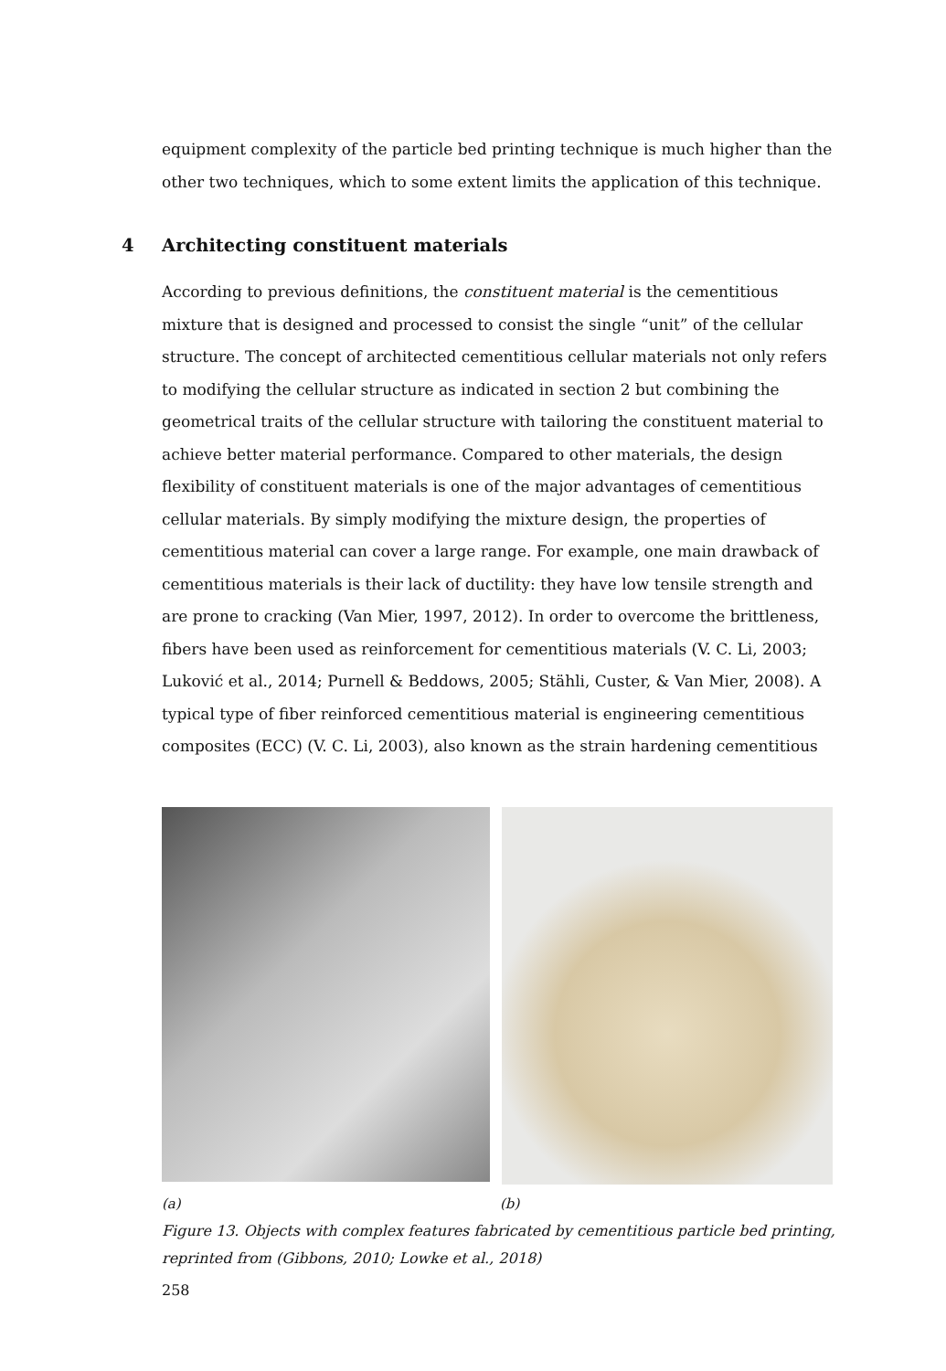equipment complexity of the particle bed printing technique is much higher than the other two techniques, which to some extent limits the application of this technique.
4 Architecting constituent materials
According to previous definitions, the constituent material is the cementitious mixture that is designed and processed to consist the single “unit” of the cellular structure. The concept of architected cementitious cellular materials not only refers to modifying the cellular structure as indicated in section 2 but combining the geometrical traits of the cellular structure with tailoring the constituent material to achieve better material performance. Compared to other materials, the design flexibility of constituent materials is one of the major advantages of cementitious cellular materials. By simply modifying the mixture design, the properties of cementitious material can cover a large range. For example, one main drawback of cementitious materials is their lack of ductility: they have low tensile strength and are prone to cracking (Van Mier, 1997, 2012). In order to overcome the brittleness, fibers have been used as reinforcement for cementitious materials (V. C. Li, 2003; Luković et al., 2014; Purnell & Beddows, 2005; Stähli, Custer, & Van Mier, 2008). A typical type of fiber reinforced cementitious material is engineering cementitious composites (ECC) (V. C. Li, 2003), also known as the strain hardening cementitious
(a) (b)
Figure 13. Objects with complex features fabricated by cementitious particle bed printing, reprinted from (Gibbons, 2010; Lowke et al., 2018)
258